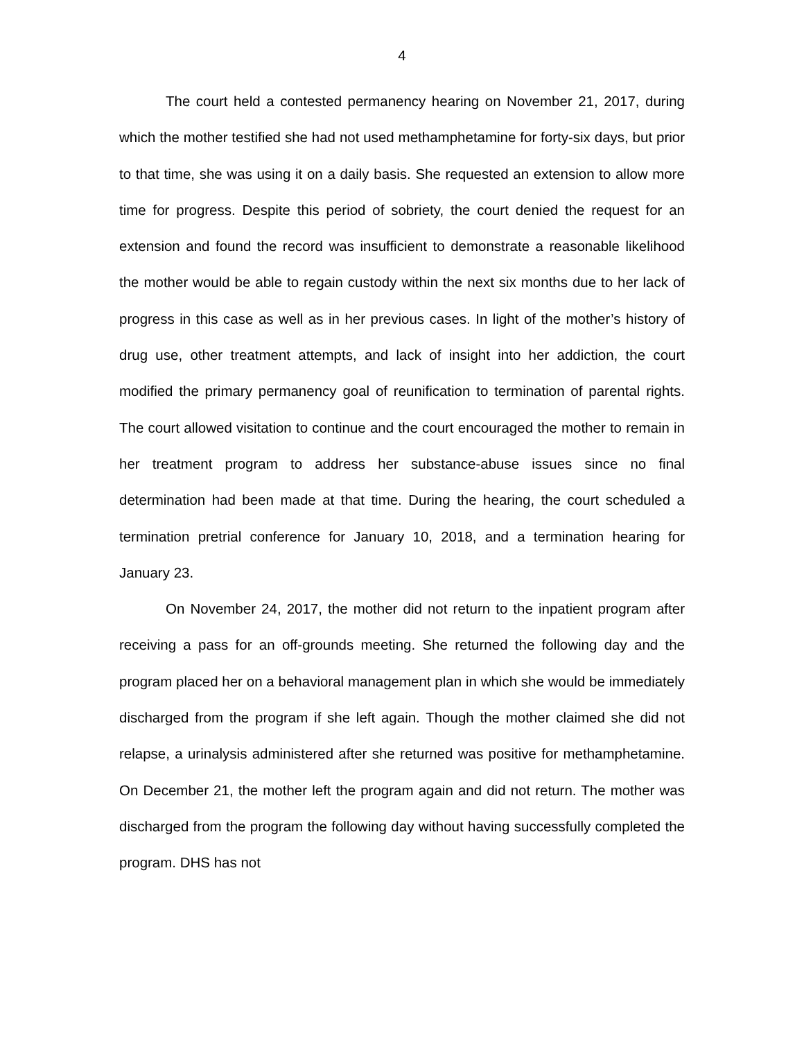4
The court held a contested permanency hearing on November 21, 2017, during which the mother testified she had not used methamphetamine for forty-six days, but prior to that time, she was using it on a daily basis. She requested an extension to allow more time for progress. Despite this period of sobriety, the court denied the request for an extension and found the record was insufficient to demonstrate a reasonable likelihood the mother would be able to regain custody within the next six months due to her lack of progress in this case as well as in her previous cases. In light of the mother’s history of drug use, other treatment attempts, and lack of insight into her addiction, the court modified the primary permanency goal of reunification to termination of parental rights. The court allowed visitation to continue and the court encouraged the mother to remain in her treatment program to address her substance-abuse issues since no final determination had been made at that time. During the hearing, the court scheduled a termination pretrial conference for January 10, 2018, and a termination hearing for January 23.
On November 24, 2017, the mother did not return to the inpatient program after receiving a pass for an off-grounds meeting. She returned the following day and the program placed her on a behavioral management plan in which she would be immediately discharged from the program if she left again. Though the mother claimed she did not relapse, a urinalysis administered after she returned was positive for methamphetamine. On December 21, the mother left the program again and did not return. The mother was discharged from the program the following day without having successfully completed the program. DHS has not